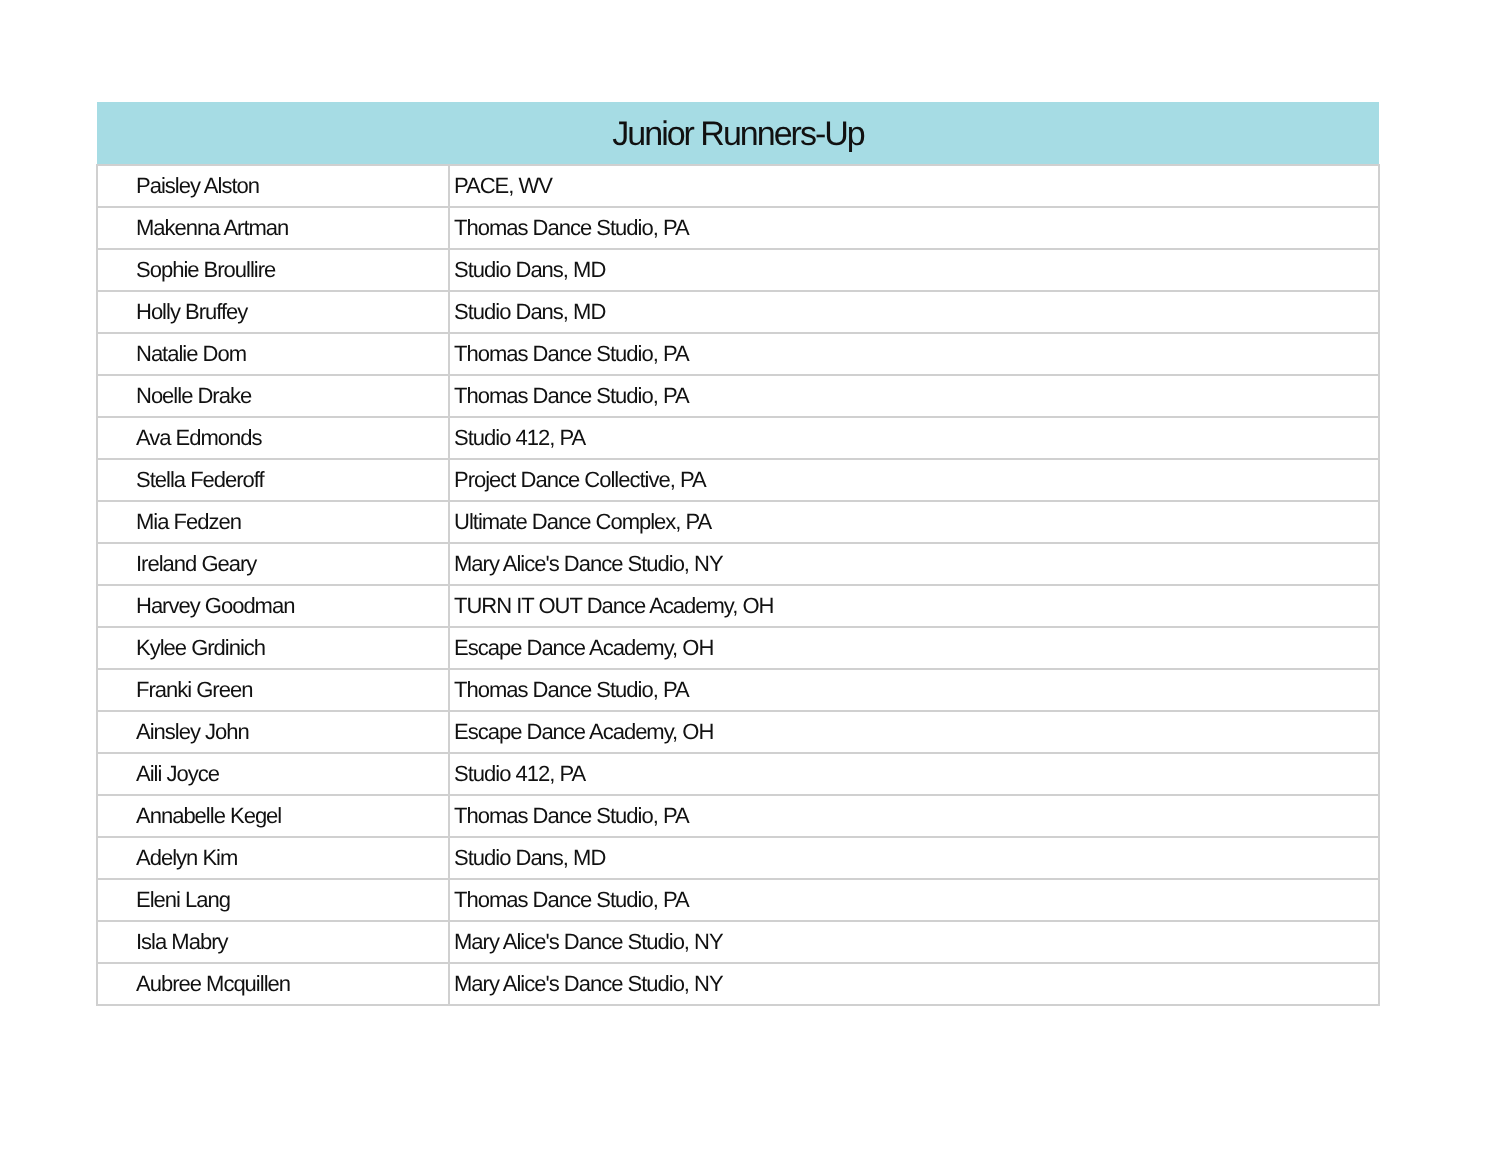| Junior Runners-Up | |
| --- | --- |
| Paisley Alston | PACE, WV |
| Makenna Artman | Thomas Dance Studio, PA |
| Sophie Broullire | Studio Dans, MD |
| Holly Bruffey | Studio Dans, MD |
| Natalie Dom | Thomas Dance Studio, PA |
| Noelle Drake | Thomas Dance Studio, PA |
| Ava Edmonds | Studio 412, PA |
| Stella Federoff | Project Dance Collective, PA |
| Mia Fedzen | Ultimate Dance Complex, PA |
| Ireland Geary | Mary Alice's Dance Studio, NY |
| Harvey Goodman | TURN IT OUT Dance Academy, OH |
| Kylee Grdinich | Escape Dance Academy, OH |
| Franki Green | Thomas Dance Studio, PA |
| Ainsley John | Escape Dance Academy, OH |
| Aili Joyce | Studio 412, PA |
| Annabelle Kegel | Thomas Dance Studio, PA |
| Adelyn Kim | Studio Dans, MD |
| Eleni Lang | Thomas Dance Studio, PA |
| Isla Mabry | Mary Alice's Dance Studio, NY |
| Aubree Mcquillen | Mary Alice's Dance Studio, NY |